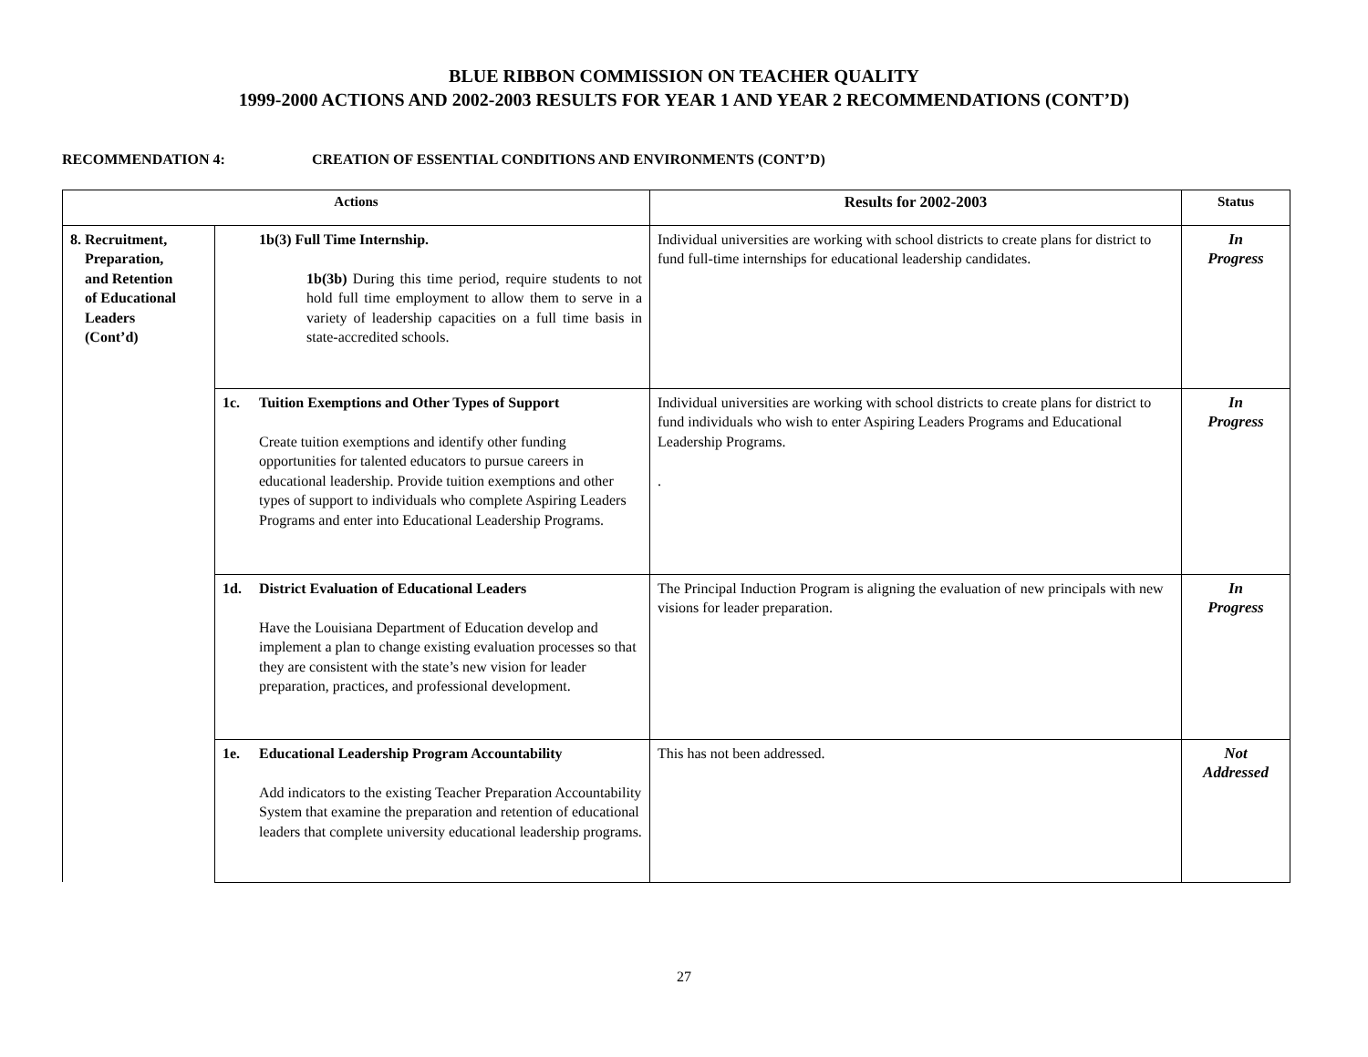BLUE RIBBON COMMISSION ON TEACHER QUALITY
1999-2000 ACTIONS AND 2002-2003 RESULTS FOR YEAR 1 AND YEAR 2 RECOMMENDATIONS (CONT’D)
RECOMMENDATION 4: CREATION OF ESSENTIAL CONDITIONS AND ENVIRONMENTS (CONT’D)
| Actions | | Results for 2002-2003 | Status |
| --- | --- | --- | --- |
| 8. Recruitment, Preparation, and Retention of Educational Leaders (Cont’d) | 1b(3) Full Time Internship. 1b(3b) During this time period, require students to not hold full time employment to allow them to serve in a variety of leadership capacities on a full time basis in state-accredited schools. | Individual universities are working with school districts to create plans for district to fund full-time internships for educational leadership candidates. | In Progress |
| | 1c. Tuition Exemptions and Other Types of Support Create tuition exemptions and identify other funding opportunities for talented educators to pursue careers in educational leadership. Provide tuition exemptions and other types of support to individuals who complete Aspiring Leaders Programs and enter into Educational Leadership Programs. | Individual universities are working with school districts to create plans for district to fund individuals who wish to enter Aspiring Leaders Programs and Educational Leadership Programs. . | In Progress |
| | 1d. District Evaluation of Educational Leaders Have the Louisiana Department of Education develop and implement a plan to change existing evaluation processes so that they are consistent with the state’s new vision for leader preparation, practices, and professional development. | The Principal Induction Program is aligning the evaluation of new principals with new visions for leader preparation. | In Progress |
| | 1e. Educational Leadership Program Accountability Add indicators to the existing Teacher Preparation Accountability System that examine the preparation and retention of educational leaders that complete university educational leadership programs. | This has not been addressed. | Not Addressed |
27